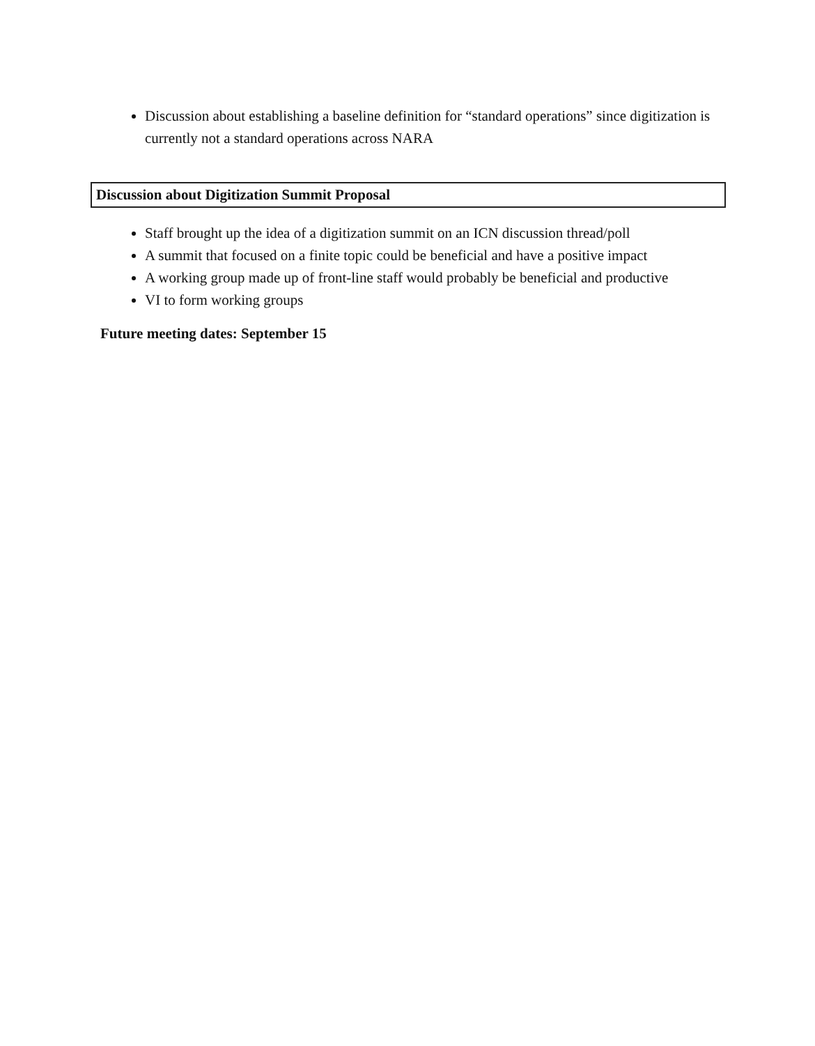Discussion about establishing a baseline definition for “standard operations” since digitization is currently not a standard operations across NARA
Discussion about Digitization Summit Proposal
Staff brought up the idea of a digitization summit on an ICN discussion thread/poll
A summit that focused on a finite topic could be beneficial and have a positive impact
A working group made up of front-line staff would probably be beneficial and productive
VI to form working groups
Future meeting dates: September 15